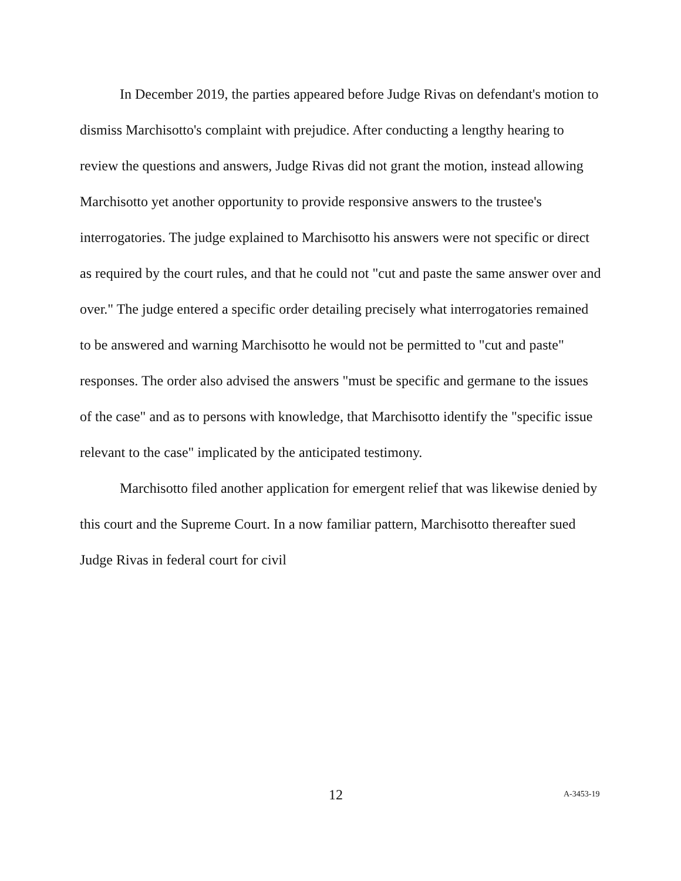In December 2019, the parties appeared before Judge Rivas on defendant's motion to dismiss Marchisotto's complaint with prejudice. After conducting a lengthy hearing to review the questions and answers, Judge Rivas did not grant the motion, instead allowing Marchisotto yet another opportunity to provide responsive answers to the trustee's interrogatories. The judge explained to Marchisotto his answers were not specific or direct as required by the court rules, and that he could not "cut and paste the same answer over and over." The judge entered a specific order detailing precisely what interrogatories remained to be answered and warning Marchisotto he would not be permitted to "cut and paste" responses. The order also advised the answers "must be specific and germane to the issues of the case" and as to persons with knowledge, that Marchisotto identify the "specific issue relevant to the case" implicated by the anticipated testimony.
Marchisotto filed another application for emergent relief that was likewise denied by this court and the Supreme Court. In a now familiar pattern, Marchisotto thereafter sued Judge Rivas in federal court for civil
12 A-3453-19